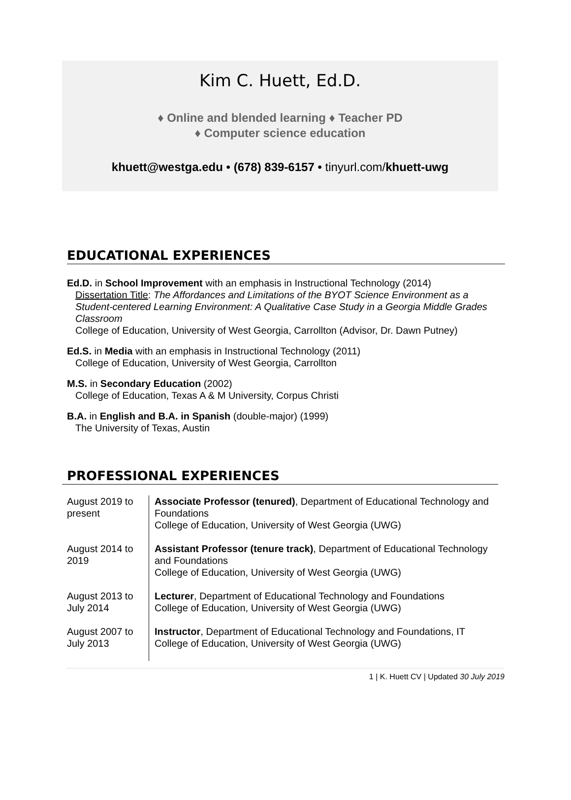Kim C. Huett, Ed.D.
♦ Online and blended learning ♦ Teacher PD
♦ Computer science education
khuett@westga.edu • (678) 839-6157 • tinyurl.com/khuett-uwg
EDUCATIONAL EXPERIENCES
Ed.D. in School Improvement with an emphasis in Instructional Technology (2014)
Dissertation Title: The Affordances and Limitations of the BYOT Science Environment as a Student-centered Learning Environment: A Qualitative Case Study in a Georgia Middle Grades Classroom
College of Education, University of West Georgia, Carrollton (Advisor, Dr. Dawn Putney)
Ed.S. in Media with an emphasis in Instructional Technology (2011)
College of Education, University of West Georgia, Carrollton
M.S. in Secondary Education (2002)
College of Education, Texas A & M University, Corpus Christi
B.A. in English and B.A. in Spanish (double-major) (1999)
The University of Texas, Austin
PROFESSIONAL EXPERIENCES
| August 2019 to present | Associate Professor (tenured) , Department of Educational Technology and Foundations College of Education, University of West Georgia (UWG) |
| August 2014 to 2019 | Assistant Professor (tenure track) , Department of Educational Technology and Foundations College of Education, University of West Georgia (UWG) |
| August 2013 to July 2014 | Lecturer , Department of Educational Technology and Foundations College of Education, University of West Georgia (UWG) |
| August 2007 to July 2013 | Instructor , Department of Educational Technology and Foundations, IT College of Education, University of West Georgia (UWG) |
1 | K. Huett CV | Updated 30 July 2019